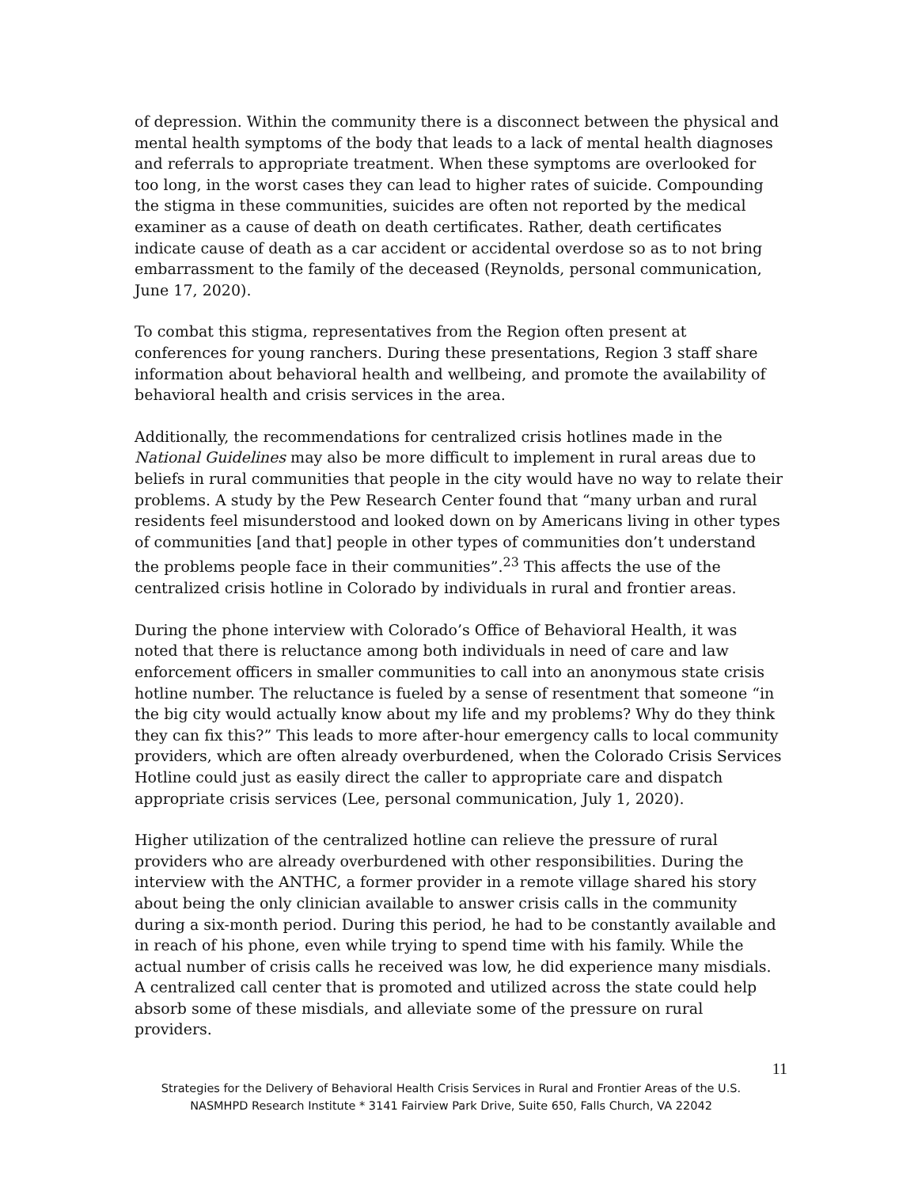of depression. Within the community there is a disconnect between the physical and mental health symptoms of the body that leads to a lack of mental health diagnoses and referrals to appropriate treatment. When these symptoms are overlooked for too long, in the worst cases they can lead to higher rates of suicide. Compounding the stigma in these communities, suicides are often not reported by the medical examiner as a cause of death on death certificates. Rather, death certificates indicate cause of death as a car accident or accidental overdose so as to not bring embarrassment to the family of the deceased (Reynolds, personal communication, June 17, 2020).
To combat this stigma, representatives from the Region often present at conferences for young ranchers. During these presentations, Region 3 staff share information about behavioral health and wellbeing, and promote the availability of behavioral health and crisis services in the area.
Additionally, the recommendations for centralized crisis hotlines made in the National Guidelines may also be more difficult to implement in rural areas due to beliefs in rural communities that people in the city would have no way to relate their problems. A study by the Pew Research Center found that “many urban and rural residents feel misunderstood and looked down on by Americans living in other types of communities [and that] people in other types of communities don’t understand the problems people face in their communities”.<sup>23</sup> This affects the use of the centralized crisis hotline in Colorado by individuals in rural and frontier areas.
During the phone interview with Colorado’s Office of Behavioral Health, it was noted that there is reluctance among both individuals in need of care and law enforcement officers in smaller communities to call into an anonymous state crisis hotline number. The reluctance is fueled by a sense of resentment that someone “in the big city would actually know about my life and my problems? Why do they think they can fix this?” This leads to more after-hour emergency calls to local community providers, which are often already overburdened, when the Colorado Crisis Services Hotline could just as easily direct the caller to appropriate care and dispatch appropriate crisis services (Lee, personal communication, July 1, 2020).
Higher utilization of the centralized hotline can relieve the pressure of rural providers who are already overburdened with other responsibilities. During the interview with the ANTHC, a former provider in a remote village shared his story about being the only clinician available to answer crisis calls in the community during a six-month period. During this period, he had to be constantly available and in reach of his phone, even while trying to spend time with his family. While the actual number of crisis calls he received was low, he did experience many misdials. A centralized call center that is promoted and utilized across the state could help absorb some of these misdials, and alleviate some of the pressure on rural providers.
11
Strategies for the Delivery of Behavioral Health Crisis Services in Rural and Frontier Areas of the U.S.
NASMHPD Research Institute * 3141 Fairview Park Drive, Suite 650, Falls Church, VA 22042